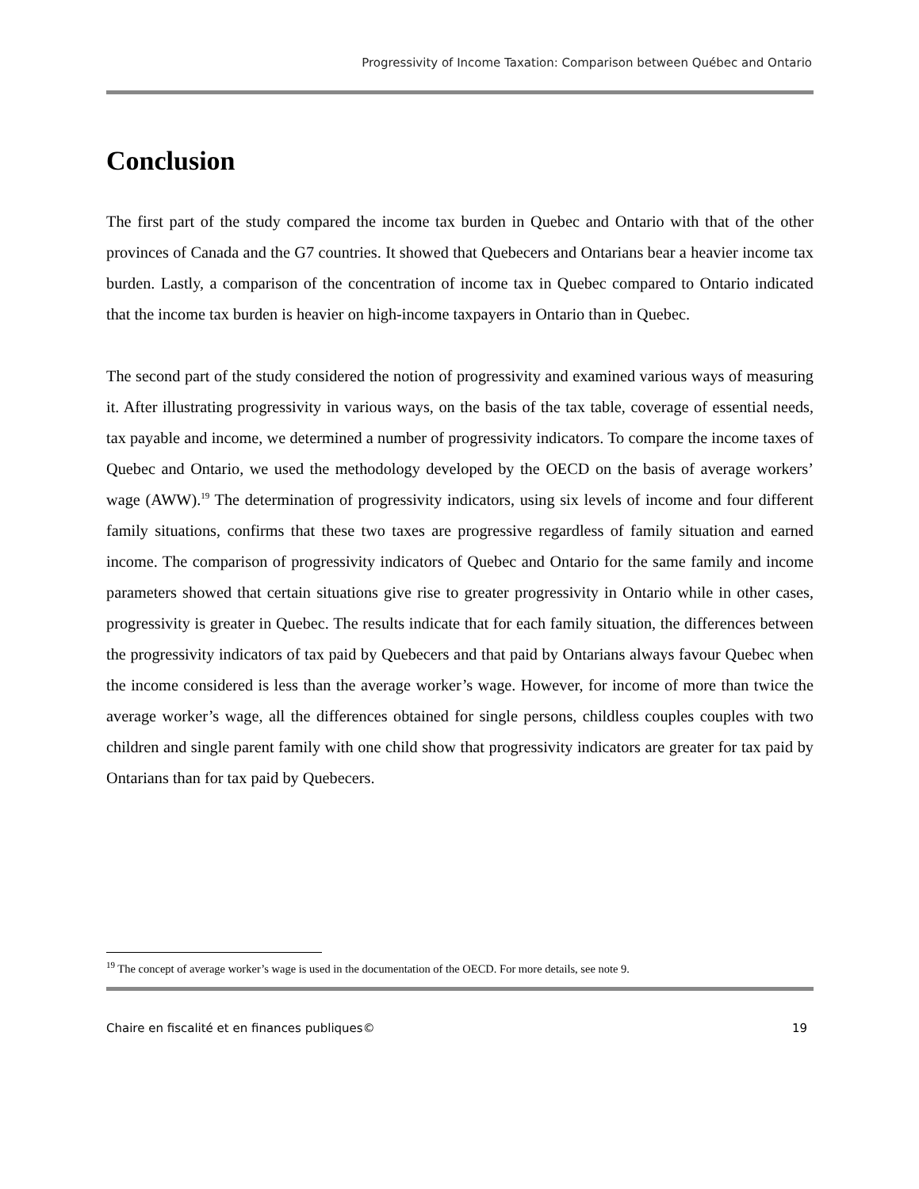Progressivity of Income Taxation: Comparison between Québec and Ontario
Conclusion
The first part of the study compared the income tax burden in Quebec and Ontario with that of the other provinces of Canada and the G7 countries. It showed that Quebecers and Ontarians bear a heavier income tax burden. Lastly, a comparison of the concentration of income tax in Quebec compared to Ontario indicated that the income tax burden is heavier on high-income taxpayers in Ontario than in Quebec.
The second part of the study considered the notion of progressivity and examined various ways of measuring it. After illustrating progressivity in various ways, on the basis of the tax table, coverage of essential needs, tax payable and income, we determined a number of progressivity indicators. To compare the income taxes of Quebec and Ontario, we used the methodology developed by the OECD on the basis of average workers’ wage (AWW).<sup>19</sup> The determination of progressivity indicators, using six levels of income and four different family situations, confirms that these two taxes are progressive regardless of family situation and earned income. The comparison of progressivity indicators of Quebec and Ontario for the same family and income parameters showed that certain situations give rise to greater progressivity in Ontario while in other cases, progressivity is greater in Quebec. The results indicate that for each family situation, the differences between the progressivity indicators of tax paid by Quebecers and that paid by Ontarians always favour Quebec when the income considered is less than the average worker’s wage. However, for income of more than twice the average worker’s wage, all the differences obtained for single persons, childless couples couples with two children and single parent family with one child show that progressivity indicators are greater for tax paid by Ontarians than for tax paid by Quebecers.
<sup>19</sup> The concept of average worker’s wage is used in the documentation of the OECD. For more details, see note 9.
Chaire en fiscalité et en finances publiques© 19